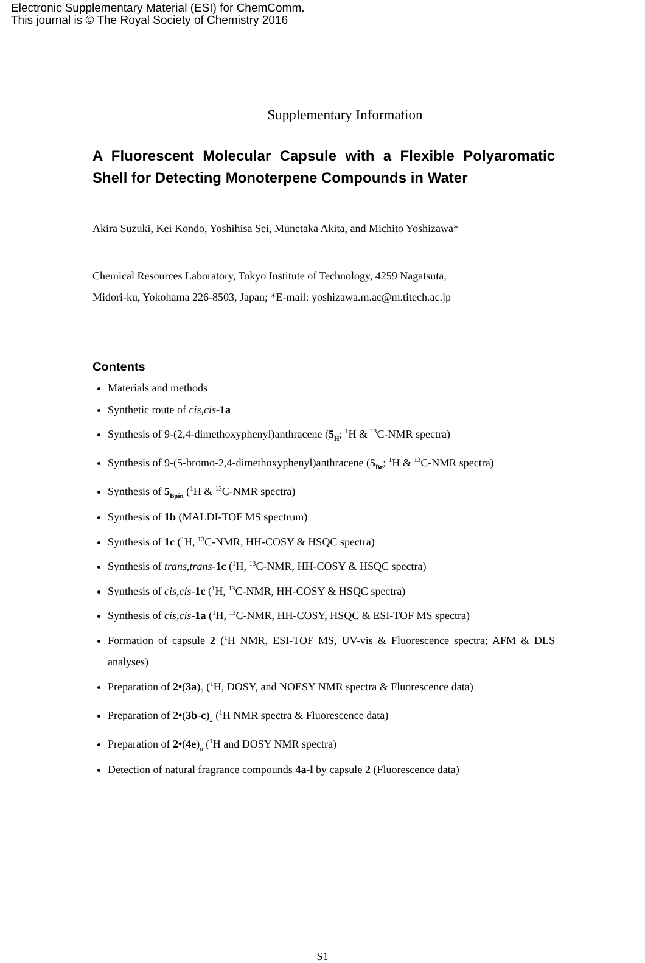Electronic Supplementary Material (ESI) for ChemComm.
This journal is © The Royal Society of Chemistry 2016
Supplementary Information
A Fluorescent Molecular Capsule with a Flexible Polyaromatic Shell for Detecting Monoterpene Compounds in Water
Akira Suzuki, Kei Kondo, Yoshihisa Sei, Munetaka Akita, and Michito Yoshizawa*
Chemical Resources Laboratory, Tokyo Institute of Technology, 4259 Nagatsuta,
Midori-ku, Yokohama 226-8503, Japan; *E-mail: yoshizawa.m.ac@m.titech.ac.jp
Contents
Materials and methods
Synthetic route of cis,cis-1a
Synthesis of 9-(2,4-dimethoxyphenyl)anthracene (5<sub>H</sub>; <sup>1</sup>H & <sup>13</sup>C-NMR spectra)
Synthesis of 9-(5-bromo-2,4-dimethoxyphenyl)anthracene (5<sub>Br</sub>; <sup>1</sup>H & <sup>13</sup>C-NMR spectra)
Synthesis of 5<sub>Bpin</sub> (<sup>1</sup>H & <sup>13</sup>C-NMR spectra)
Synthesis of 1b (MALDI-TOF MS spectrum)
Synthesis of 1c (<sup>1</sup>H, <sup>13</sup>C-NMR, HH-COSY & HSQC spectra)
Synthesis of trans,trans-1c (<sup>1</sup>H, <sup>13</sup>C-NMR, HH-COSY & HSQC spectra)
Synthesis of cis,cis-1c (<sup>1</sup>H, <sup>13</sup>C-NMR, HH-COSY & HSQC spectra)
Synthesis of cis,cis-1a (<sup>1</sup>H, <sup>13</sup>C-NMR, HH-COSY, HSQC & ESI-TOF MS spectra)
Formation of capsule 2 (<sup>1</sup>H NMR, ESI-TOF MS, UV-vis & Fluorescence spectra; AFM & DLS analyses)
Preparation of 2•(3a)<sub>2</sub> (<sup>1</sup>H, DOSY, and NOESY NMR spectra & Fluorescence data)
Preparation of 2•(3b-c)<sub>2</sub> (<sup>1</sup>H NMR spectra & Fluorescence data)
Preparation of 2•(4e)<sub>n</sub> (<sup>1</sup>H and DOSY NMR spectra)
Detection of natural fragrance compounds 4a-l by capsule 2 (Fluorescence data)
S1